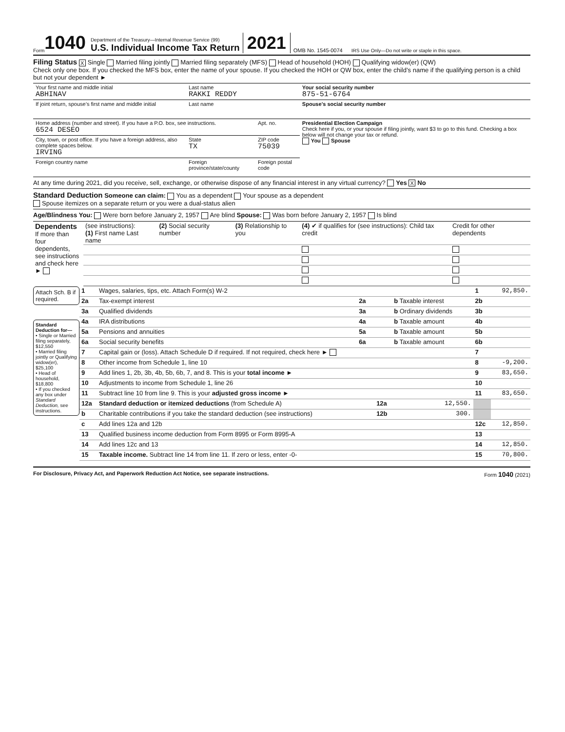Form 1040
Department of the Treasury—Internal Revenue Service (99)
U.S. Individual Income Tax Return
2021 OMB No. 1545-0074 IRS Use Only—Do not write or staple in this space.
Filing Status X Single Married filing jointly Married filing separately (MFS) Head of household (HOH) Qualifying widow(er) (QW)
Check only one box. If you checked the MFS box, enter the name of your spouse. If you checked the HOH or QW box, enter the child’s name if the qualifying person is a child but not your dependent ►
| Your first name and middle initial ABHINAV | Last name RAKKI REDDY | | Your social security number 875-51-6764 |
| If joint return, spouse’s first name and middle initial | Last name | | Spouse’s social security number |
| Home address (number and street). If you have a P.O. box, see instructions. 6524 DESEO | | Apt. no. | Presidential Election Campaign Check here if you, or your spouse if filing jointly, want $3 to go to this fund. Checking a box below will not change your tax or refund. You Spouse |
| City, town, or post office. If you have a foreign address, also complete spaces below. IRVING | State TX | ZIP code 75039 | |
| Foreign country name | Foreign province/state/county | Foreign postal code | |
At any time during 2021, did you receive, sell, exchange, or otherwise dispose of any financial interest in any virtual currency? Yes X No
Standard Deduction Someone can claim: You as a dependent Your spouse as a dependent
Spouse itemizes on a separate return or you were a dual-status alien
Age/Blindness You: Were born before January 2, 1957 Are blind Spouse: Was born before January 2, 1957 Is blind
| Dependents If more than four dependents, see instructions and check here ► | (see instructions): (1) First name Last name | (2) Social security number | (3) Relationship to you | (4) ✔ if qualifies for (see instructions): Child tax credit | Credit for other dependents |
Attach Sch. B if required.
Standard Deduction for—
• Single or Married filing separately, $12,550
• Married filing jointly or Qualifying widow(er), $25,100
• Head of household, $18,800
• If you checked any box under Standard Deduction, see instructions.
| 1 | Wages, salaries, tips, etc. Attach Form(s) W-2 | | | | 1 | 92,850. |
| 2a | Tax-exempt interest | 2a | | b Taxable interest | 2b | |
| 3a | Qualified dividends | 3a | | b Ordinary dividends | 3b | |
| 4a | IRA distributions | 4a | | b Taxable amount | 4b | |
| 5a | Pensions and annuities | 5a | | b Taxable amount | 5b | |
| 6a | Social security benefits | 6a | | b Taxable amount | 6b | |
| 7 | Capital gain or (loss). Attach Schedule D if required. If not required, check here ► | | | | 7 | |
| 8 | Other income from Schedule 1, line 10 | | | | 8 | -9,200. |
| 9 | Add lines 1, 2b, 3b, 4b, 5b, 6b, 7, and 8. This is your total income ► | | | | 9 | 83,650. |
| 10 | Adjustments to income from Schedule 1, line 26 | | | | 10 | |
| 11 | Subtract line 10 from line 9. This is your adjusted gross income ► | | | | 11 | 83,650. |
| 12a | Standard deduction or itemized deductions (from Schedule A) | | 12a | 12,550. | | |
| b | Charitable contributions if you take the standard deduction (see instructions) | | 12b | 300. | | |
| c | Add lines 12a and 12b | | | | 12c | 12,850. |
| 13 | Qualified business income deduction from Form 8995 or Form 8995-A | | | | 13 | |
| 14 | Add lines 12c and 13 | | | | 14 | 12,850. |
| 15 | Taxable income. Subtract line 14 from line 11. If zero or less, enter -0- | | | | 15 | 70,800. |
For Disclosure, Privacy Act, and Paperwork Reduction Act Notice, see separate instructions. Form 1040 (2021)